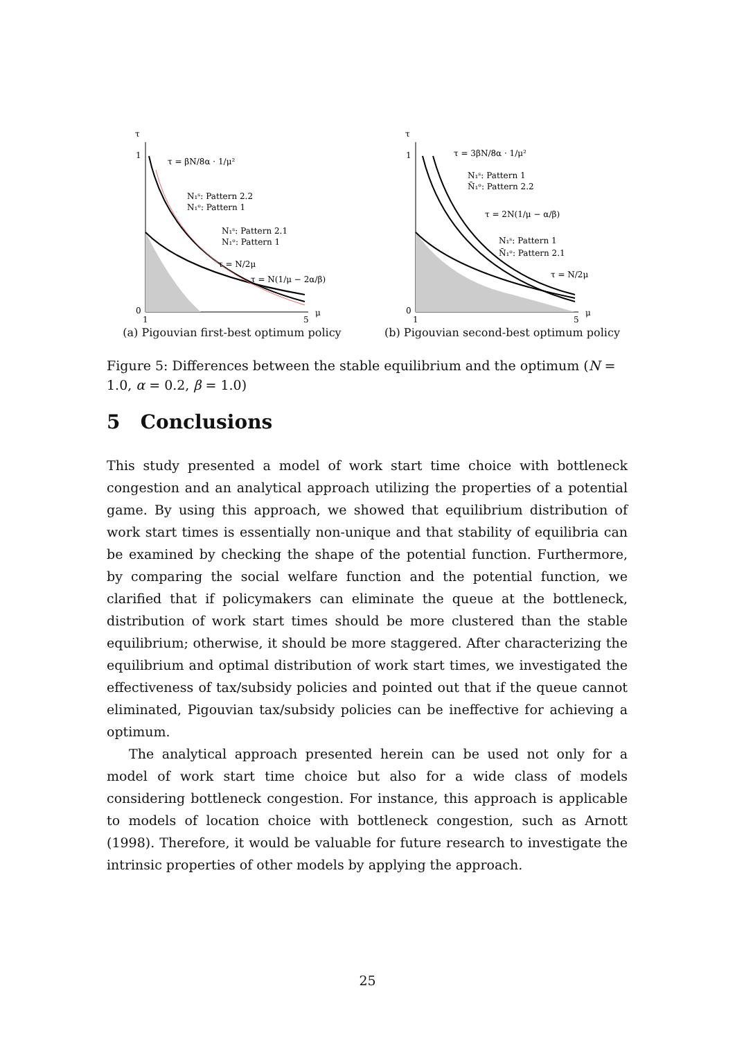τ
1
0
1
5
μ
τ = βN/8α · 1/μ²
N₁ˢ: Pattern 2.2
N₁ᵒ: Pattern 1
N₁ˢ: Pattern 2.1
N₁ᵒ: Pattern 1
τ = N/2μ
τ = N(1/μ − 2α/β)
(a) Pigouvian first-best optimum policy
τ
1
0
1
5
μ
τ = 3βN/8α · 1/μ²
N₁ˢ: Pattern 1
N̄₁ᵒ: Pattern 2.2
τ = 2N(1/μ − α/β)
N₁ˢ: Pattern 1
N̄₁ᵒ: Pattern 2.1
τ = N/2μ
(b) Pigouvian second-best optimum policy
Figure 5: Differences between the stable equilibrium and the optimum (N = 1.0, α = 0.2, β = 1.0)
5 Conclusions
This study presented a model of work start time choice with bottleneck congestion and an analytical approach utilizing the properties of a potential game. By using this approach, we showed that equilibrium distribution of work start times is essentially non-unique and that stability of equilibria can be examined by checking the shape of the potential function. Furthermore, by comparing the social welfare function and the potential function, we clarified that if policymakers can eliminate the queue at the bottleneck, distribution of work start times should be more clustered than the stable equilibrium; otherwise, it should be more staggered. After characterizing the equilibrium and optimal distribution of work start times, we investigated the effectiveness of tax/subsidy policies and pointed out that if the queue cannot eliminated, Pigouvian tax/subsidy policies can be ineffective for achieving a optimum.
The analytical approach presented herein can be used not only for a model of work start time choice but also for a wide class of models considering bottleneck congestion. For instance, this approach is applicable to models of location choice with bottleneck congestion, such as Arnott (1998). Therefore, it would be valuable for future research to investigate the intrinsic properties of other models by applying the approach.
25